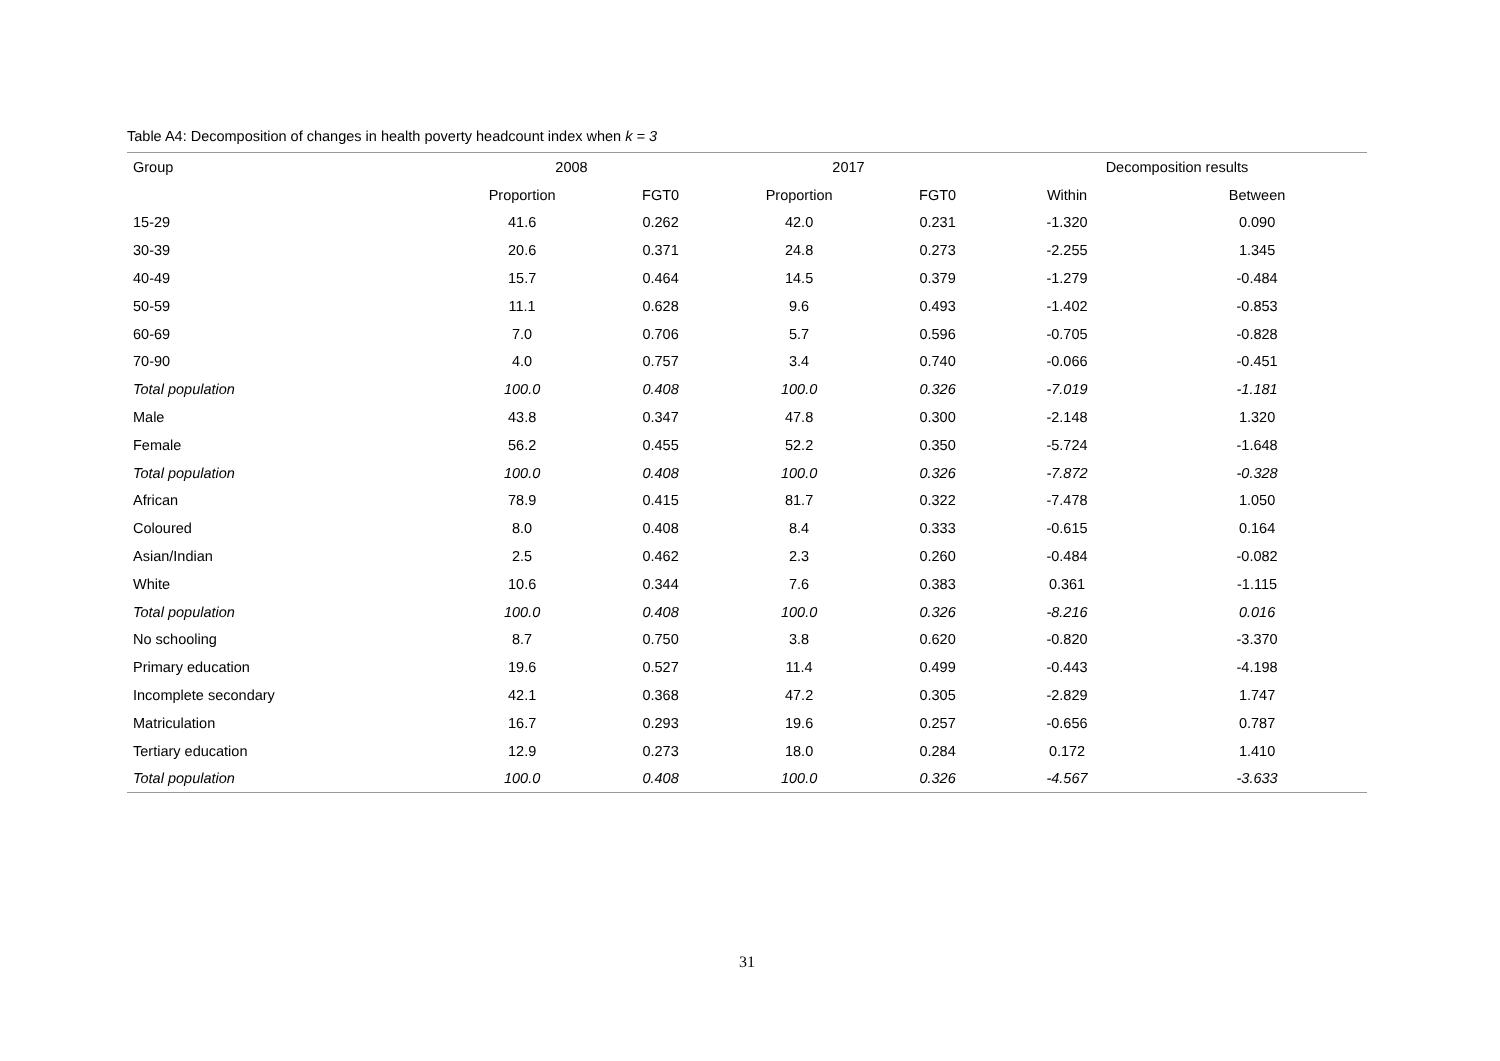Table A4: Decomposition of changes in health poverty headcount index when k = 3
| Group | 2008 | | 2017 | | Decomposition results | |
| --- | --- | --- | --- | --- | --- | --- |
| | Proportion | FGT0 | Proportion | FGT0 | Within | Between |
| 15-29 | 41.6 | 0.262 | 42.0 | 0.231 | -1.320 | 0.090 |
| 30-39 | 20.6 | 0.371 | 24.8 | 0.273 | -2.255 | 1.345 |
| 40-49 | 15.7 | 0.464 | 14.5 | 0.379 | -1.279 | -0.484 |
| 50-59 | 11.1 | 0.628 | 9.6 | 0.493 | -1.402 | -0.853 |
| 60-69 | 7.0 | 0.706 | 5.7 | 0.596 | -0.705 | -0.828 |
| 70-90 | 4.0 | 0.757 | 3.4 | 0.740 | -0.066 | -0.451 |
| Total population | 100.0 | 0.408 | 100.0 | 0.326 | -7.019 | -1.181 |
| Male | 43.8 | 0.347 | 47.8 | 0.300 | -2.148 | 1.320 |
| Female | 56.2 | 0.455 | 52.2 | 0.350 | -5.724 | -1.648 |
| Total population | 100.0 | 0.408 | 100.0 | 0.326 | -7.872 | -0.328 |
| African | 78.9 | 0.415 | 81.7 | 0.322 | -7.478 | 1.050 |
| Coloured | 8.0 | 0.408 | 8.4 | 0.333 | -0.615 | 0.164 |
| Asian/Indian | 2.5 | 0.462 | 2.3 | 0.260 | -0.484 | -0.082 |
| White | 10.6 | 0.344 | 7.6 | 0.383 | 0.361 | -1.115 |
| Total population | 100.0 | 0.408 | 100.0 | 0.326 | -8.216 | 0.016 |
| No schooling | 8.7 | 0.750 | 3.8 | 0.620 | -0.820 | -3.370 |
| Primary education | 19.6 | 0.527 | 11.4 | 0.499 | -0.443 | -4.198 |
| Incomplete secondary | 42.1 | 0.368 | 47.2 | 0.305 | -2.829 | 1.747 |
| Matriculation | 16.7 | 0.293 | 19.6 | 0.257 | -0.656 | 0.787 |
| Tertiary education | 12.9 | 0.273 | 18.0 | 0.284 | 0.172 | 1.410 |
| Total population | 100.0 | 0.408 | 100.0 | 0.326 | -4.567 | -3.633 |
31